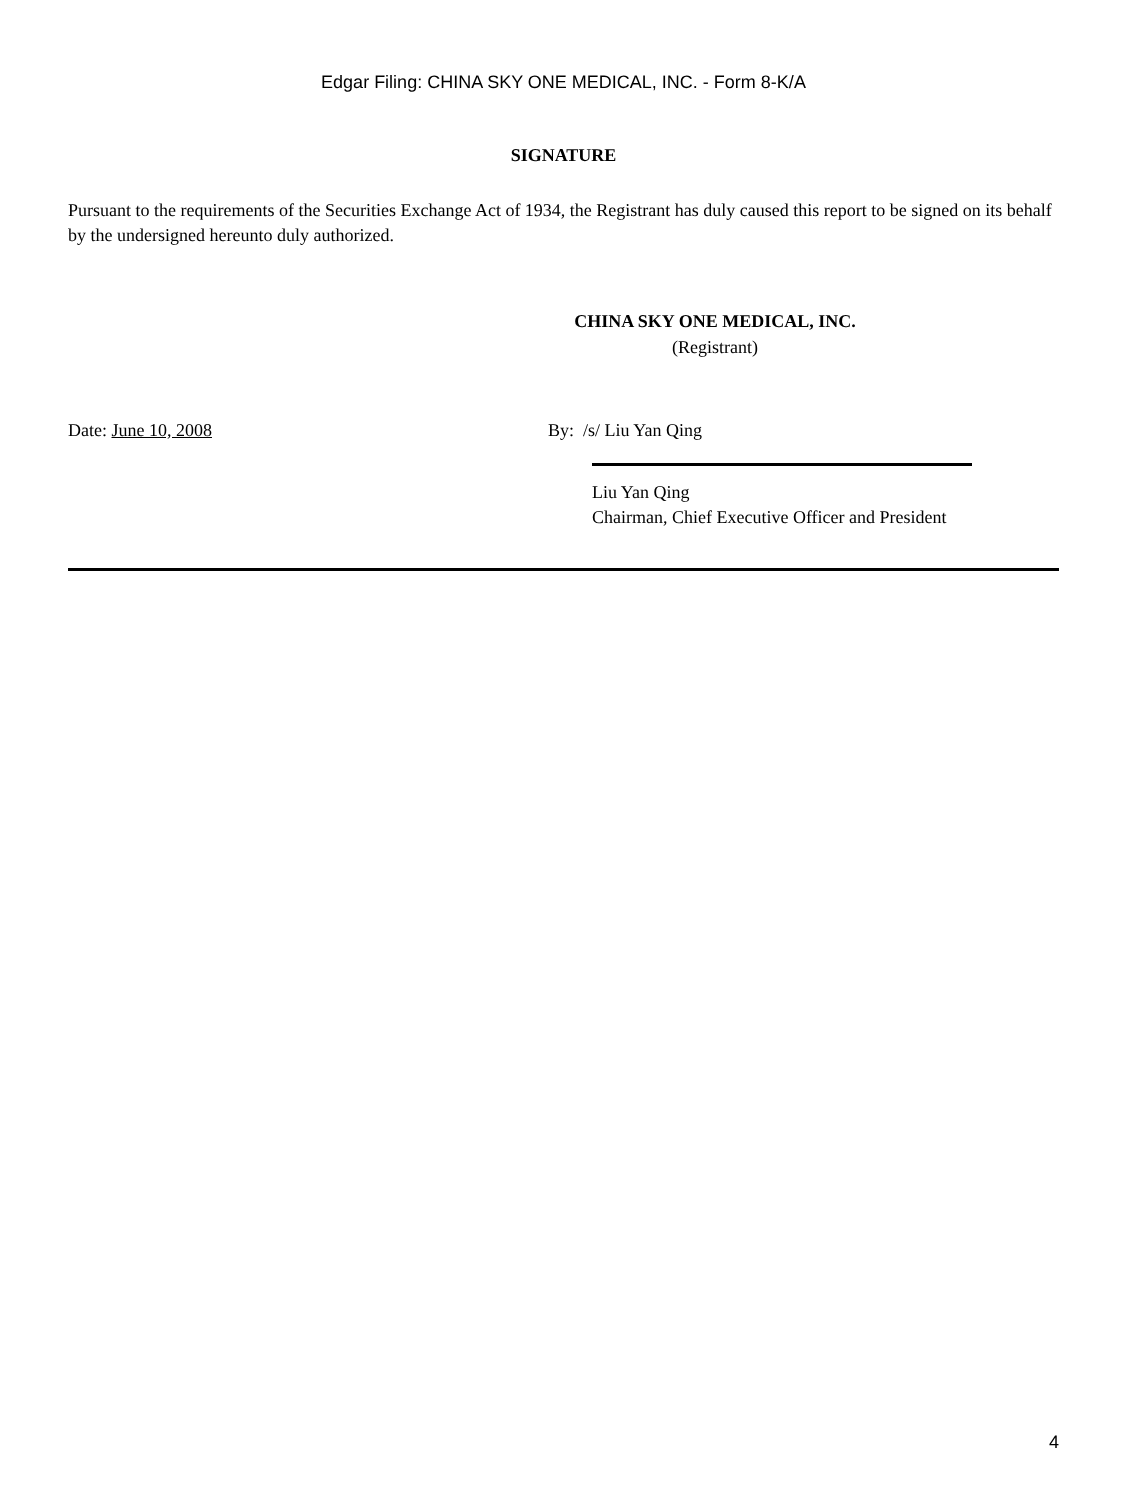Edgar Filing: CHINA SKY ONE MEDICAL, INC. - Form 8-K/A
SIGNATURE
Pursuant to the requirements of the Securities Exchange Act of 1934, the Registrant has duly caused this report to be signed on its behalf by the undersigned hereunto duly authorized.
CHINA SKY ONE MEDICAL, INC.
(Registrant)
Date: June 10, 2008 By: /s/ Liu Yan Qing
Liu Yan Qing
Chairman, Chief Executive Officer and President
4